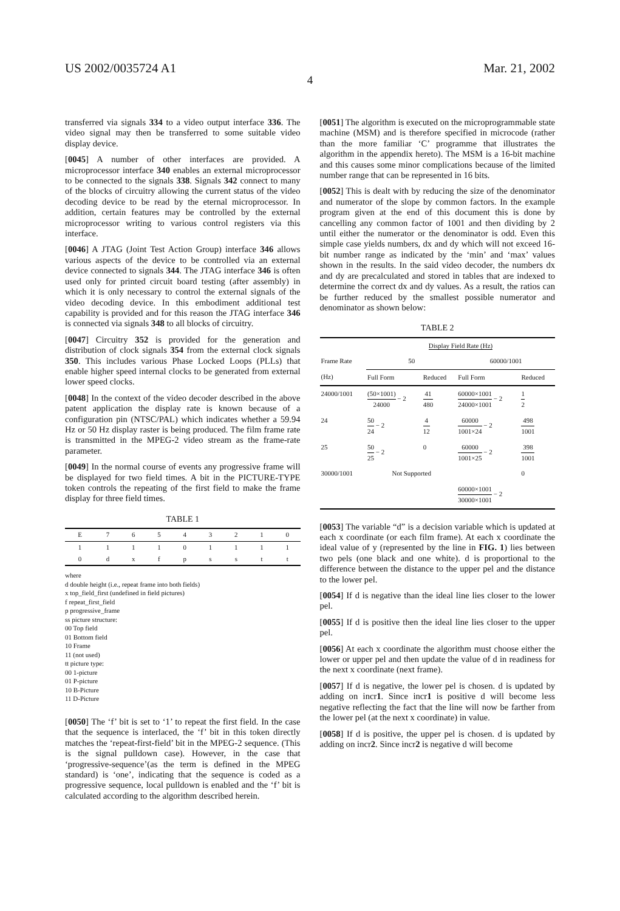US 2002/0035724 A1 Mar. 21, 2002
4
transferred via signals 334 to a video output interface 336. The video signal may then be transferred to some suitable video display device.
[0045] A number of other interfaces are provided. A microprocessor interface 340 enables an external microprocessor to be connected to the signals 338. Signals 342 connect to many of the blocks of circuitry allowing the current status of the video decoding device to be read by the eternal microprocessor. In addition, certain features may be controlled by the external microprocessor writing to various control registers via this interface.
[0046] A JTAG (Joint Test Action Group) interface 346 allows various aspects of the device to be controlled via an external device connected to signals 344. The JTAG interface 346 is often used only for printed circuit board testing (after assembly) in which it is only necessary to control the external signals of the video decoding device. In this embodiment additional test capability is provided and for this reason the JTAG interface 346 is connected via signals 348 to all blocks of circuitry.
[0047] Circuitry 352 is provided for the generation and distribution of clock signals 354 from the external clock signals 350. This includes various Phase Locked Loops (PLLs) that enable higher speed internal clocks to be generated from external lower speed clocks.
[0048] In the context of the video decoder described in the above patent application the display rate is known because of a configuration pin (NTSC/PAL) which indicates whether a 59.94 Hz or 50 Hz display raster is being produced. The film frame rate is transmitted in the MPEG-2 video stream as the frame-rate parameter.
[0049] In the normal course of events any progressive frame will be displayed for two field times. A bit in the PICTURE-TYPE token controls the repeating of the first field to make the frame display for three field times.
TABLE 1
| E | 7 | 6 | 5 | 4 | 3 | 2 | 1 | 0 |
| 1 | 1 | 1 | 1 | 0 | 1 | 1 | 1 | 1 |
| 0 | d | x | f | p | s | s | t | t |
where
d double height (i.e., repeat frame into both fields)
x top_field_first (undefined in field pictures)
f repeat_first_field
p progressive_frame
ss picture structure:
00 Top field
01 Bottom field
10 Frame
11 (not used)
tt picture type:
00 1-picture
01 P-picture
10 B-Picture
11 D-Picture
[0050] The ‘f’ bit is set to ‘1’ to repeat the first field. In the case that the sequence is interlaced, the ‘f’ bit in this token directly matches the ‘repeat-first-field’ bit in the MPEG-2 sequence. (This is the signal pulldown case). However, in the case that ‘progressive-sequence’(as the term is defined in the MPEG standard) is ‘one’, indicating that the sequence is coded as a progressive sequence, local pulldown is enabled and the ‘f’ bit is calculated according to the algorithm described herein.
[0051] The algorithm is executed on the microprogrammable state machine (MSM) and is therefore specified in microcode (rather than the more familiar ‘C’ programme that illustrates the algorithm in the appendix hereto). The MSM is a 16-bit machine and this causes some minor complications because of the limited number range that can be represented in 16 bits.
[0052] This is dealt with by reducing the size of the denominator and numerator of the slope by common factors. In the example program given at the end of this document this is done by cancelling any common factor of 1001 and then dividing by 2 until either the numerator or the denominator is odd. Even this simple case yields numbers, dx and dy which will not exceed 16-bit number range as indicated by the ‘min’ and ‘max’ values shown in the results. In the said video decoder, the numbers dx and dy are precalculated and stored in tables that are indexed to determine the correct dx and dy values. As a result, the ratios can be further reduced by the smallest possible numerator and denominator as shown below:
TABLE 2
| | Display Field Rate (Hz) | | | |
| --- | --- | --- | --- | --- |
| Frame Rate | 50 | | 60000/1001 | |
| (Hz) | Full Form | Reduced | Full Form | Reduced |
| 24000/1001 | (50×1001) 24000 − 2 | 41 480 | 60000×1001 24000×1001 − 2 | 1 2 |
| 24 | 50 24 − 2 | 4 12 | 60000 1001×24 − 2 | 498 1001 |
| 25 | 50 25 − 2 | 0 | 60000 1001×25 − 2 | 398 1001 |
| 30000/1001 | Not Supported | | | 0 |
| | | | 60000×1001 30000×1001 − 2 | |
[0053] The variable “d” is a decision variable which is updated at each x coordinate (or each film frame). At each x coordinate the ideal value of y (represented by the line in FIG. 1) lies between two pels (one black and one white). d is proportional to the difference between the distance to the upper pel and the distance to the lower pel.
[0054] If d is negative than the ideal line lies closer to the lower pel.
[0055] If d is positive then the ideal line lies closer to the upper pel.
[0056] At each x coordinate the algorithm must choose either the lower or upper pel and then update the value of d in readiness for the next x coordinate (next frame).
[0057] If d is negative, the lower pel is chosen. d is updated by adding on incr1. Since incr1 is positive d will become less negative reflecting the fact that the line will now be farther from the lower pel (at the next x coordinate) in value.
[0058] If d is positive, the upper pel is chosen. d is updated by adding on incr2. Since incr2 is negative d will become